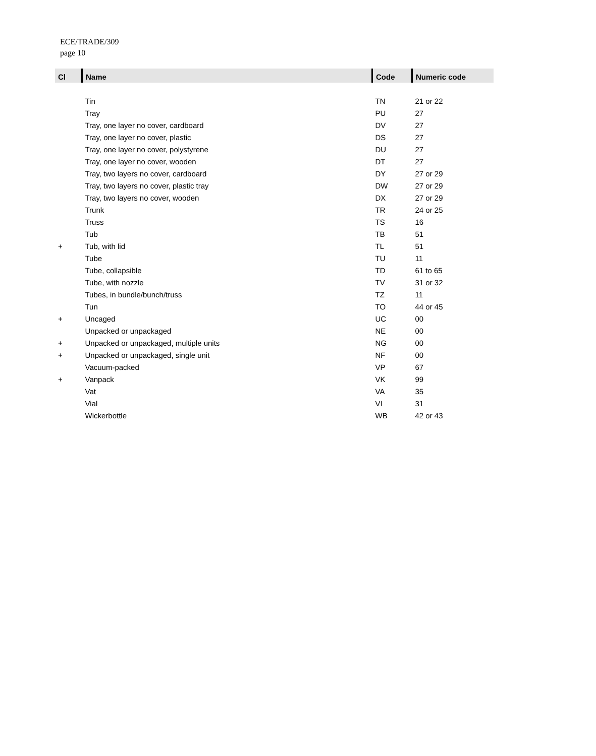ECE/TRADE/309
page 10
| Cl | Name | Code | Numeric code |
| --- | --- | --- | --- |
| | Tin | TN | 21 or 22 |
| | Tray | PU | 27 |
| | Tray, one layer no cover, cardboard | DV | 27 |
| | Tray, one layer no cover, plastic | DS | 27 |
| | Tray, one layer no cover, polystyrene | DU | 27 |
| | Tray, one layer no cover, wooden | DT | 27 |
| | Tray, two layers no cover, cardboard | DY | 27 or 29 |
| | Tray, two layers no cover, plastic tray | DW | 27 or 29 |
| | Tray, two layers no cover, wooden | DX | 27 or 29 |
| | Trunk | TR | 24 or 25 |
| | Truss | TS | 16 |
| | Tub | TB | 51 |
| + | Tub, with lid | TL | 51 |
| | Tube | TU | 11 |
| | Tube, collapsible | TD | 61 to 65 |
| | Tube, with nozzle | TV | 31 or 32 |
| | Tubes, in bundle/bunch/truss | TZ | 11 |
| | Tun | TO | 44 or 45 |
| + | Uncaged | UC | 00 |
| | Unpacked or unpackaged | NE | 00 |
| + | Unpacked or unpackaged, multiple units | NG | 00 |
| + | Unpacked or unpackaged, single unit | NF | 00 |
| | Vacuum-packed | VP | 67 |
| + | Vanpack | VK | 99 |
| | Vat | VA | 35 |
| | Vial | VI | 31 |
| | Wickerbottle | WB | 42 or 43 |